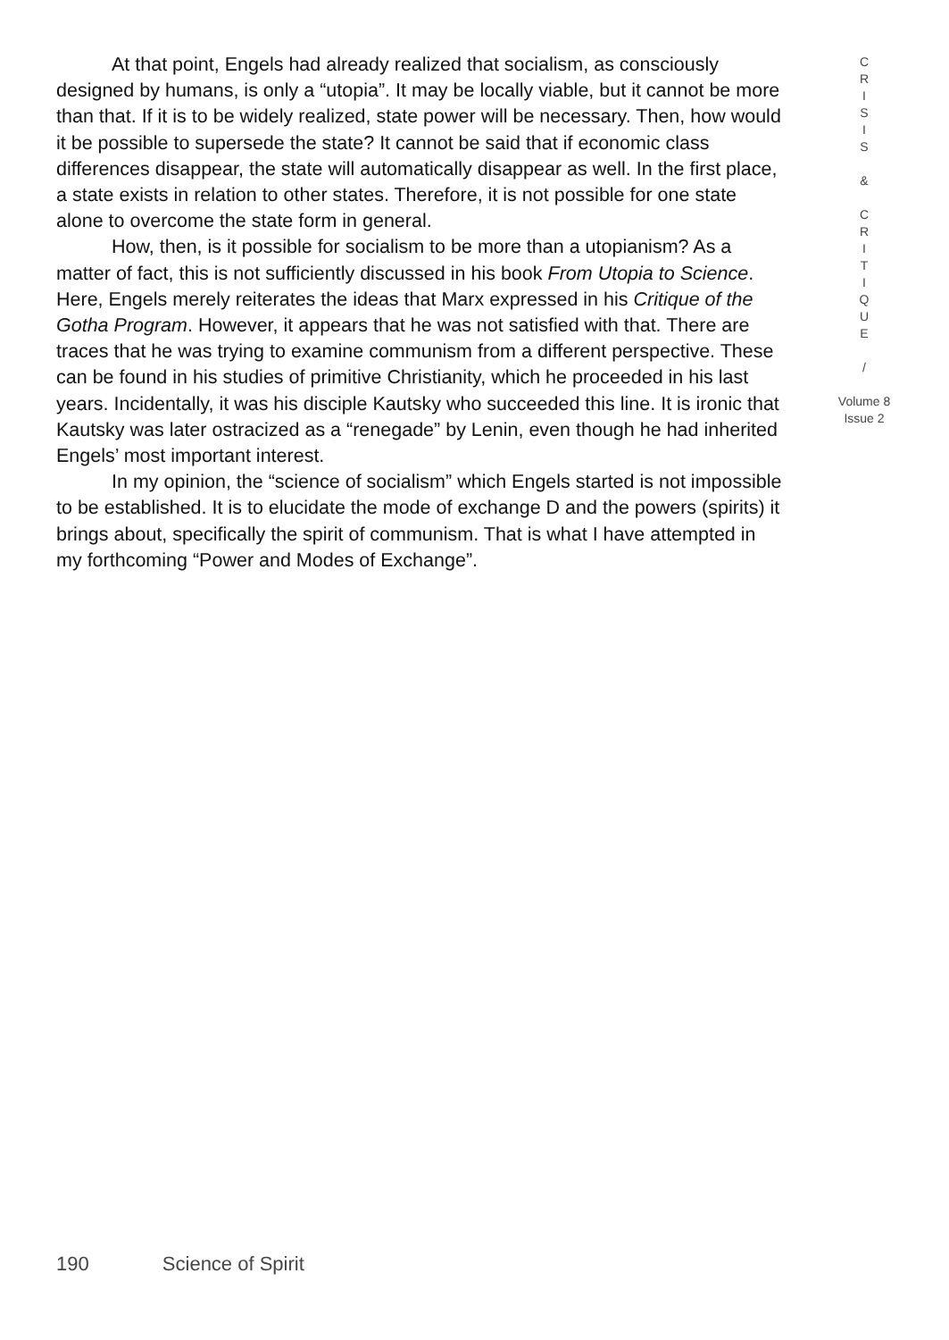At that point, Engels had already realized that socialism, as consciously designed by humans, is only a “utopia”. It may be locally viable, but it cannot be more than that. If it is to be widely realized, state power will be necessary. Then, how would it be possible to supersede the state? It cannot be said that if economic class differences disappear, the state will automatically disappear as well. In the first place, a state exists in relation to other states. Therefore, it is not possible for one state alone to overcome the state form in general.
How, then, is it possible for socialism to be more than a utopianism? As a matter of fact, this is not sufficiently discussed in his book From Utopia to Science. Here, Engels merely reiterates the ideas that Marx expressed in his Critique of the Gotha Program. However, it appears that he was not satisfied with that. There are traces that he was trying to examine communism from a different perspective. These can be found in his studies of primitive Christianity, which he proceeded in his last years. Incidentally, it was his disciple Kautsky who succeeded this line. It is ironic that Kautsky was later ostracized as a “renegade” by Lenin, even though he had inherited Engels’ most important interest.
In my opinion, the “science of socialism” which Engels started is not impossible to be established. It is to elucidate the mode of exchange D and the powers (spirits) it brings about, specifically the spirit of communism. That is what I have attempted in my forthcoming “Power and Modes of Exchange”.
C
R
I
S
I
S
&
C
R
I
T
I
Q
U
E
/
Volume 8
Issue 2
190 Science of Spirit